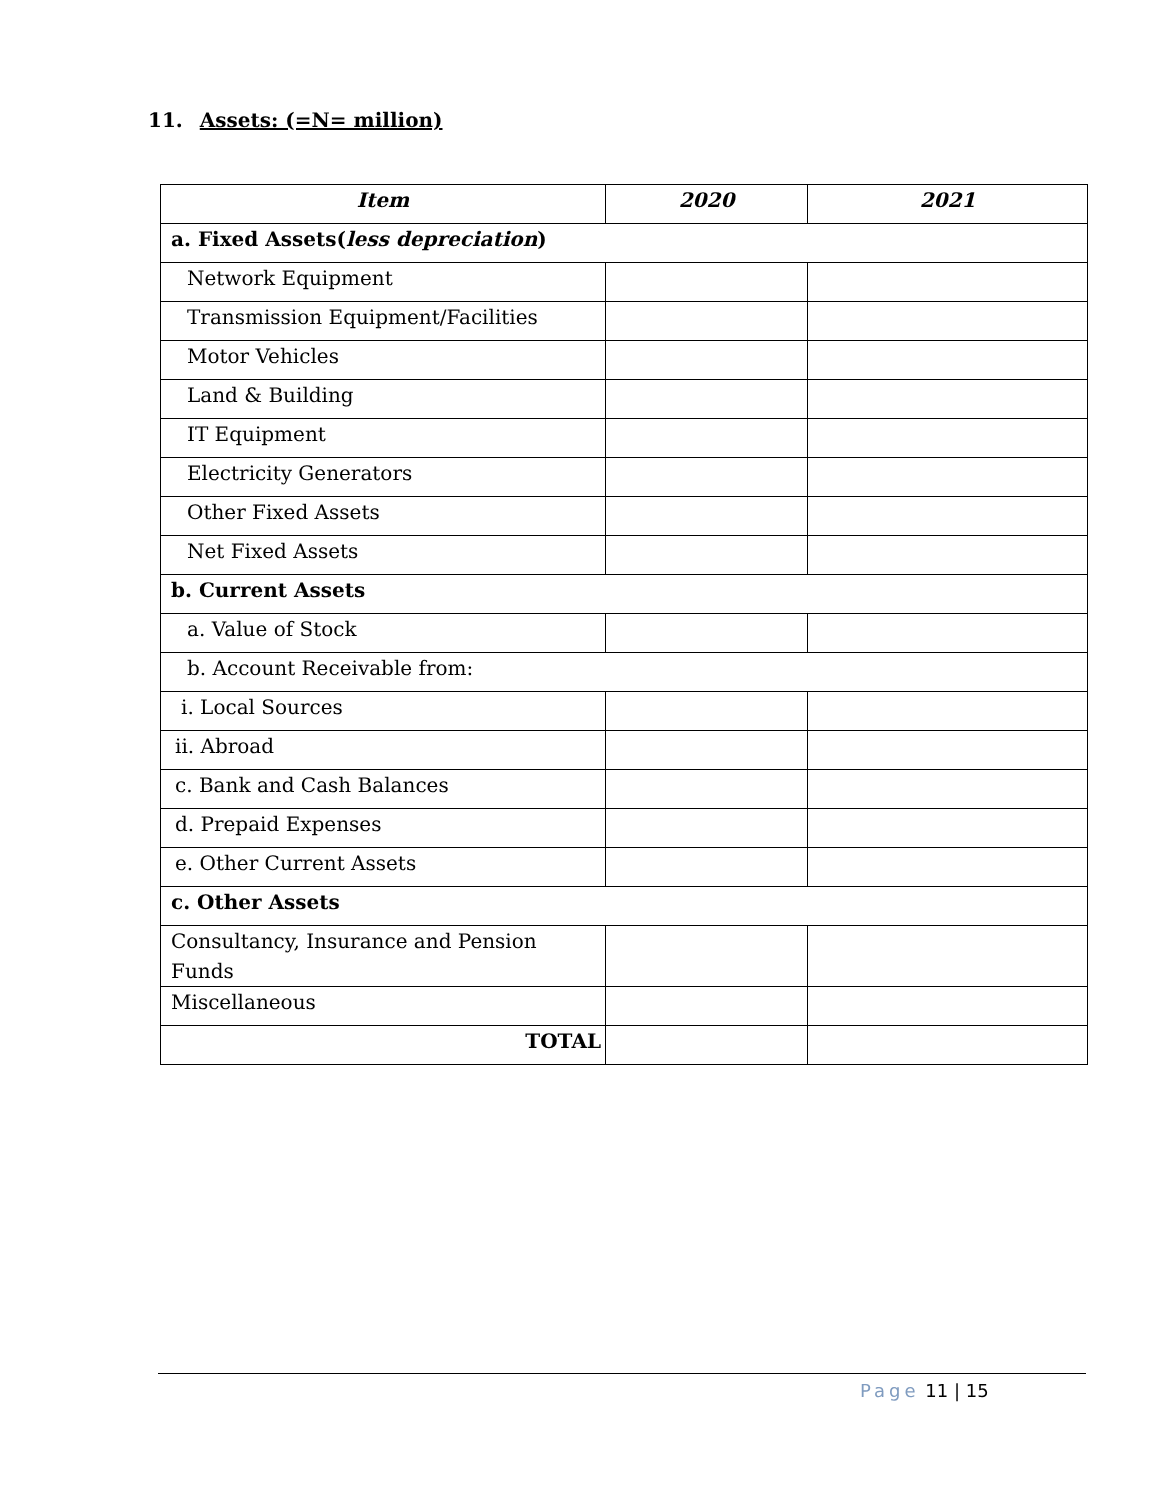11. Assets: (=N= million)
| Item | 2020 | 2021 |
| --- | --- | --- |
| a. Fixed Assets( less depreciation ) | | |
| Network Equipment | | |
| Transmission Equipment/Facilities | | |
| Motor Vehicles | | |
| Land & Building | | |
| IT Equipment | | |
| Electricity Generators | | |
| Other Fixed Assets | | |
| Net Fixed Assets | | |
| b. Current Assets | | |
| a. Value of Stock | | |
| b. Account Receivable from: | | |
| i. Local Sources | | |
| ii. Abroad | | |
| c. Bank and Cash Balances | | |
| d. Prepaid Expenses | | |
| e. Other Current Assets | | |
| c. Other Assets | | |
| Consultancy, Insurance and Pension Funds | | |
| Miscellaneous | | |
| TOTAL | | |
Page 11 | 15